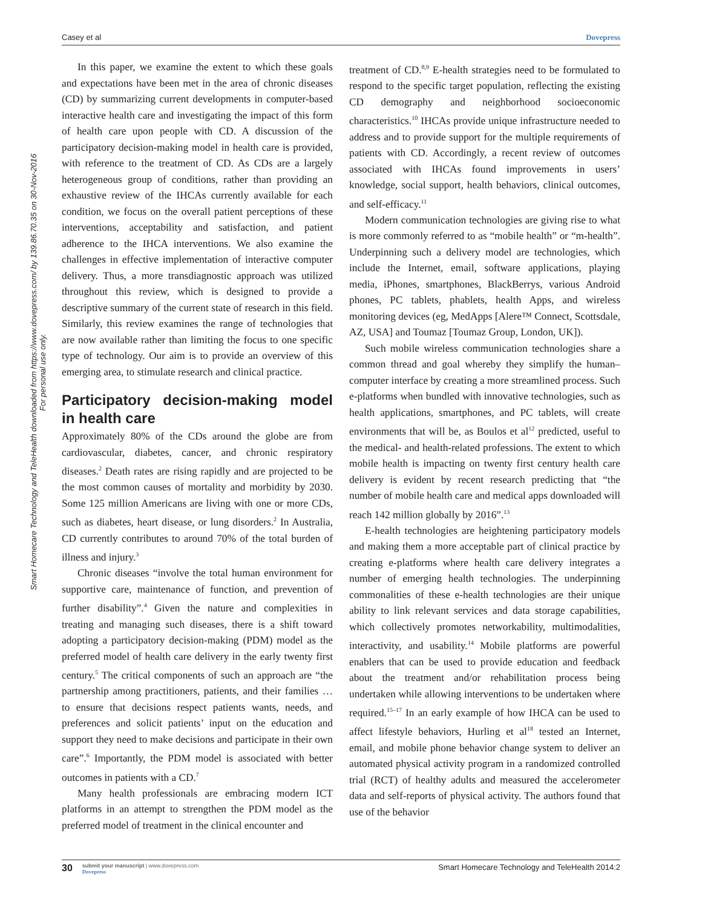Casey et al Dovepress
Smart Homecare Technology and TeleHealth downloaded from https://www.dovepress.com/ by 139.86.70.35 on 30-Nov-2016
For personal use only.
In this paper, we examine the extent to which these goals and expectations have been met in the area of chronic diseases (CD) by summarizing current developments in computer-based interactive health care and investigating the impact of this form of health care upon people with CD. A discussion of the participatory decision-making model in health care is provided, with reference to the treatment of CD. As CDs are a largely heterogeneous group of conditions, rather than providing an exhaustive review of the IHCAs currently available for each condition, we focus on the overall patient perceptions of these interventions, acceptability and satisfaction, and patient adherence to the IHCA interventions. We also examine the challenges in effective implementation of interactive computer delivery. Thus, a more transdiagnostic approach was utilized throughout this review, which is designed to provide a descriptive summary of the current state of research in this field. Similarly, this review examines the range of technologies that are now available rather than limiting the focus to one specific type of technology. Our aim is to provide an overview of this emerging area, to stimulate research and clinical practice.
Participatory decision-making model in health care
Approximately 80% of the CDs around the globe are from cardiovascular, diabetes, cancer, and chronic respiratory diseases.<sup>2</sup> Death rates are rising rapidly and are projected to be the most common causes of mortality and morbidity by 2030. Some 125 million Americans are living with one or more CDs, such as diabetes, heart disease, or lung disorders.<sup>2</sup> In Australia, CD currently contributes to around 70% of the total burden of illness and injury.<sup>3</sup>
Chronic diseases “involve the total human environment for supportive care, maintenance of function, and prevention of further disability”.<sup>4</sup> Given the nature and complexities in treating and managing such diseases, there is a shift toward adopting a participatory decision-making (PDM) model as the preferred model of health care delivery in the early twenty first century.<sup>5</sup> The critical components of such an approach are “the partnership among practitioners, patients, and their families … to ensure that decisions respect patients wants, needs, and preferences and solicit patients’ input on the education and support they need to make decisions and participate in their own care”.<sup>6</sup> Importantly, the PDM model is associated with better outcomes in patients with a CD.<sup>7</sup>
Many health professionals are embracing modern ICT platforms in an attempt to strengthen the PDM model as the preferred model of treatment in the clinical encounter and
treatment of CD.<sup>8,9</sup> E-health strategies need to be formulated to respond to the specific target population, reflecting the existing CD demography and neighborhood socioeconomic characteristics.<sup>10</sup> IHCAs provide unique infrastructure needed to address and to provide support for the multiple requirements of patients with CD. Accordingly, a recent review of outcomes associated with IHCAs found improvements in users’ knowledge, social support, health behaviors, clinical outcomes, and self-efficacy.<sup>11</sup>
Modern communication technologies are giving rise to what is more commonly referred to as “mobile health” or “m-health”. Underpinning such a delivery model are technologies, which include the Internet, email, software applications, playing media, iPhones, smartphones, BlackBerrys, various Android phones, PC tablets, phablets, health Apps, and wireless monitoring devices (eg, MedApps [Alere™ Connect, Scottsdale, AZ, USA] and Toumaz [Toumaz Group, London, UK]).
Such mobile wireless communication technologies share a common thread and goal whereby they simplify the human–computer interface by creating a more streamlined process. Such e-platforms when bundled with innovative technologies, such as health applications, smartphones, and PC tablets, will create environments that will be, as Boulos et al<sup>12</sup> predicted, useful to the medical- and health-related professions. The extent to which mobile health is impacting on twenty first century health care delivery is evident by recent research predicting that “the number of mobile health care and medical apps downloaded will reach 142 million globally by 2016”.<sup>13</sup>
E-health technologies are heightening participatory models and making them a more acceptable part of clinical practice by creating e-platforms where health care delivery integrates a number of emerging health technologies. The underpinning commonalities of these e-health technologies are their unique ability to link relevant services and data storage capabilities, which collectively promotes networkability, multimodalities, interactivity, and usability.<sup>14</sup> Mobile platforms are powerful enablers that can be used to provide education and feedback about the treatment and/or rehabilitation process being undertaken while allowing interventions to be undertaken where required.<sup>15–17</sup> In an early example of how IHCA can be used to affect lifestyle behaviors, Hurling et al<sup>18</sup> tested an Internet, email, and mobile phone behavior change system to deliver an automated physical activity program in a randomized controlled trial (RCT) of healthy adults and measured the accelerometer data and self-reports of physical activity. The authors found that use of the behavior
30 submit your manuscript | www.dovepress.com
Dovepress Smart Homecare Technology and TeleHealth 2014:2